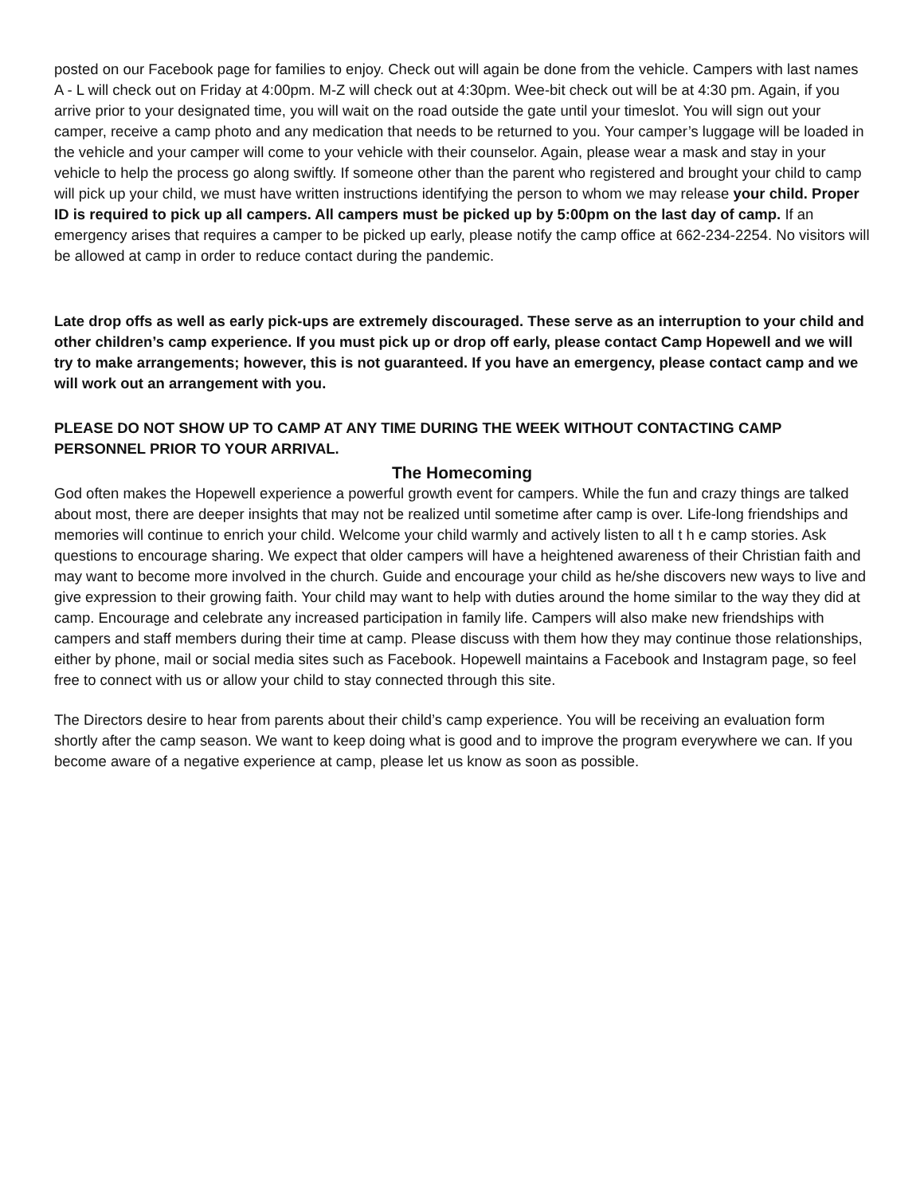posted on our Facebook page for families to enjoy. Check out will again be done from the vehicle. Campers with last names A - L will check out on Friday at 4:00pm. M-Z will check out at 4:30pm. Wee-bit check out will be at 4:30 pm. Again, if you arrive prior to your designated time, you will wait on the road outside the gate until your timeslot. You will sign out your camper, receive a camp photo and any medication that needs to be returned to you. Your camper’s luggage will be loaded in the vehicle and your camper will come to your vehicle with their counselor. Again, please wear a mask and stay in your vehicle to help the process go along swiftly. If someone other than the parent who registered and brought your child to camp will pick up your child, we must have written instructions identifying the person to whom we may release your child. Proper ID is required to pick up all campers. All campers must be picked up by 5:00pm on the last day of camp. If an emergency arises that requires a camper to be picked up early, please notify the camp office at 662-234-2254. No visitors will be allowed at camp in order to reduce contact during the pandemic.
Late drop offs as well as early pick-ups are extremely discouraged. These serve as an interruption to your child and other children’s camp experience. If you must pick up or drop off early, please contact Camp Hopewell and we will try to make arrangements; however, this is not guaranteed. If you have an emergency, please contact camp and we will work out an arrangement with you.
PLEASE DO NOT SHOW UP TO CAMP AT ANY TIME DURING THE WEEK WITHOUT CONTACTING CAMP PERSONNEL PRIOR TO YOUR ARRIVAL.
The Homecoming
God often makes the Hopewell experience a powerful growth event for campers. While the fun and crazy things are talked about most, there are deeper insights that may not be realized until sometime after camp is over. Life-long friendships and memories will continue to enrich your child. Welcome your child warmly and actively listen to all t h e camp stories. Ask questions to encourage sharing. We expect that older campers will have a heightened awareness of their Christian faith and may want to become more involved in the church. Guide and encourage your child as he/she discovers new ways to live and give expression to their growing faith. Your child may want to help with duties around the home similar to the way they did at camp. Encourage and celebrate any increased participation in family life. Campers will also make new friendships with campers and staff members during their time at camp. Please discuss with them how they may continue those relationships, either by phone, mail or social media sites such as Facebook. Hopewell maintains a Facebook and Instagram page, so feel free to connect with us or allow your child to stay connected through this site.
The Directors desire to hear from parents about their child’s camp experience. You will be receiving an evaluation form shortly after the camp season. We want to keep doing what is good and to improve the program everywhere we can. If you become aware of a negative experience at camp, please let us know as soon as possible.